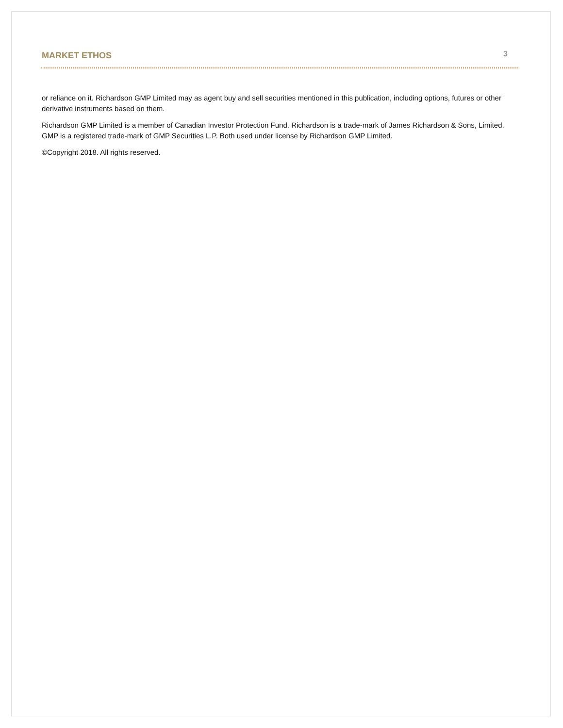MARKET ETHOS 3
or reliance on it. Richardson GMP Limited may as agent buy and sell securities mentioned in this publication, including options, futures or other derivative instruments based on them.
Richardson GMP Limited is a member of Canadian Investor Protection Fund. Richardson is a trade-mark of James Richardson & Sons, Limited. GMP is a registered trade-mark of GMP Securities L.P. Both used under license by Richardson GMP Limited.
©Copyright 2018. All rights reserved.